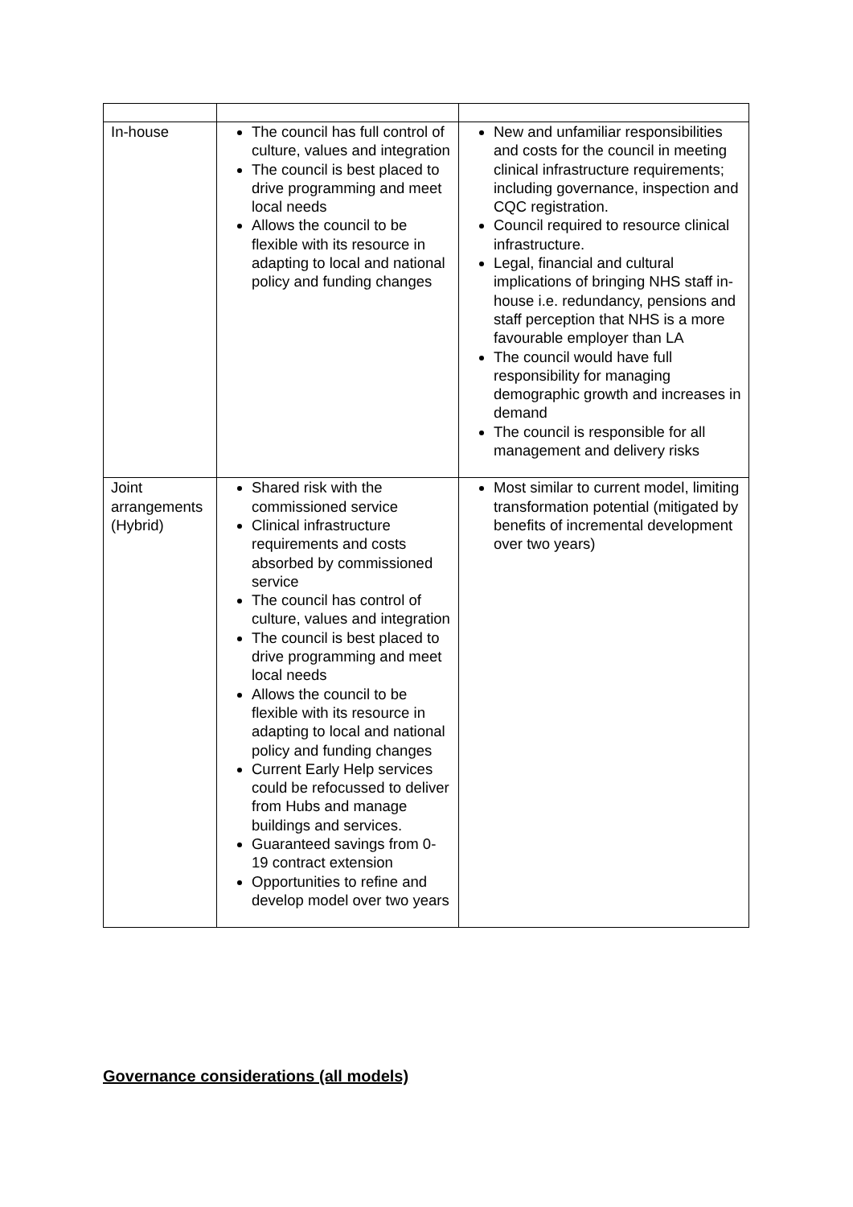| In-house | The council has full control of culture, values and integration The council is best placed to drive programming and meet local needs Allows the council to be flexible with its resource in adapting to local and national policy and funding changes | New and unfamiliar responsibilities and costs for the council in meeting clinical infrastructure requirements; including governance, inspection and CQC registration. Council required to resource clinical infrastructure. Legal, financial and cultural implications of bringing NHS staff in-house i.e. redundancy, pensions and staff perception that NHS is a more favourable employer than LA The council would have full responsibility for managing demographic growth and increases in demand The council is responsible for all management and delivery risks |
| Joint arrangements (Hybrid) | Shared risk with the commissioned service Clinical infrastructure requirements and costs absorbed by commissioned service The council has control of culture, values and integration The council is best placed to drive programming and meet local needs Allows the council to be flexible with its resource in adapting to local and national policy and funding changes Current Early Help services could be refocussed to deliver from Hubs and manage buildings and services. Guaranteed savings from 0-19 contract extension Opportunities to refine and develop model over two years | Most similar to current model, limiting transformation potential (mitigated by benefits of incremental development over two years) |
Governance considerations (all models)